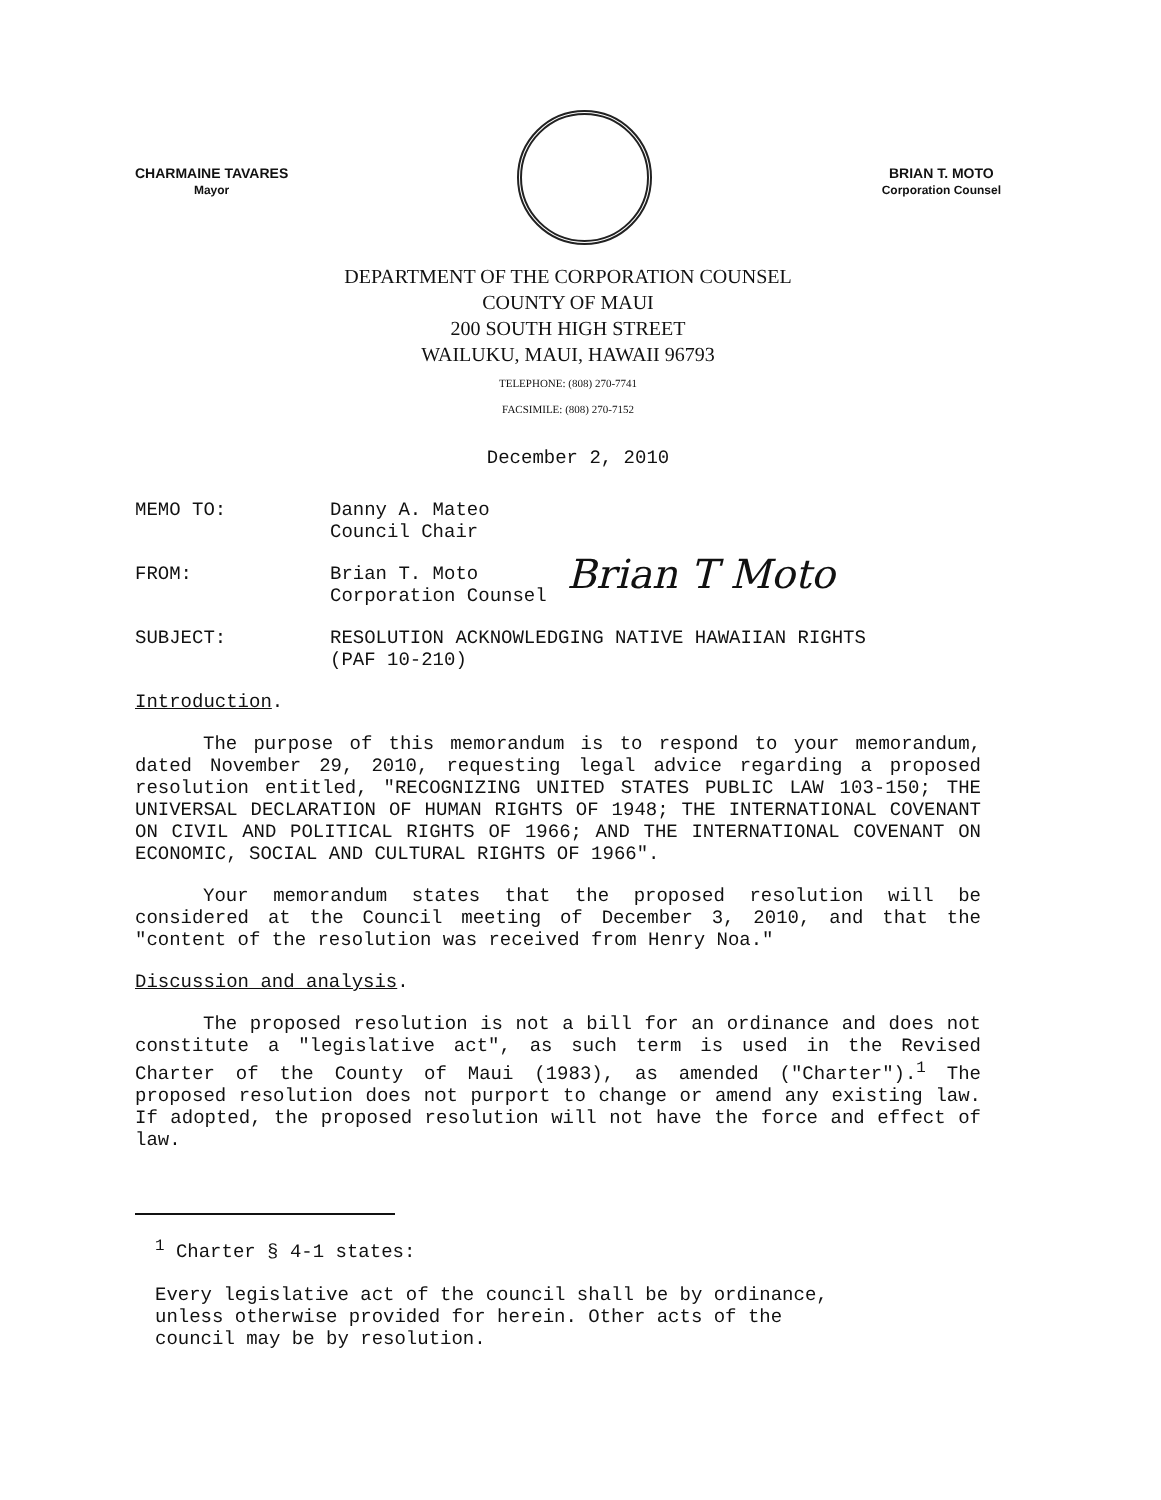CHARMAINE TAVARES
Mayor
BRIAN T. MOTO
Corporation Counsel
DEPARTMENT OF THE CORPORATION COUNSEL
COUNTY OF MAUI
200 SOUTH HIGH STREET
WAILUKU, MAUI, HAWAII 96793
TELEPHONE: (808) 270-7741
FACSIMILE: (808) 270-7152
December 2, 2010
MEMO TO: Danny A. Mateo
Council Chair
FROM: Brian T. Moto
Corporation Counsel
Brian T Moto
SUBJECT: RESOLUTION ACKNOWLEDGING NATIVE HAWAIIAN RIGHTS
(PAF 10-210)
Introduction.
The purpose of this memorandum is to respond to your memorandum, dated November 29, 2010, requesting legal advice regarding a proposed resolution entitled, "RECOGNIZING UNITED STATES PUBLIC LAW 103-150; THE UNIVERSAL DECLARATION OF HUMAN RIGHTS OF 1948; THE INTERNATIONAL COVENANT ON CIVIL AND POLITICAL RIGHTS OF 1966; AND THE INTERNATIONAL COVENANT ON ECONOMIC, SOCIAL AND CULTURAL RIGHTS OF 1966".
Your memorandum states that the proposed resolution will be considered at the Council meeting of December 3, 2010, and that the "content of the resolution was received from Henry Noa."
Discussion and analysis.
The proposed resolution is not a bill for an ordinance and does not constitute a "legislative act", as such term is used in the Revised Charter of the County of Maui (1983), as amended ("Charter").<sup>1</sup> The proposed resolution does not purport to change or amend any existing law. If adopted, the proposed resolution will not have the force and effect of law.
<sup>1</sup> Charter § 4-1 states:
Every legislative act of the council shall be by ordinance,
unless otherwise provided for herein. Other acts of the
council may be by resolution.